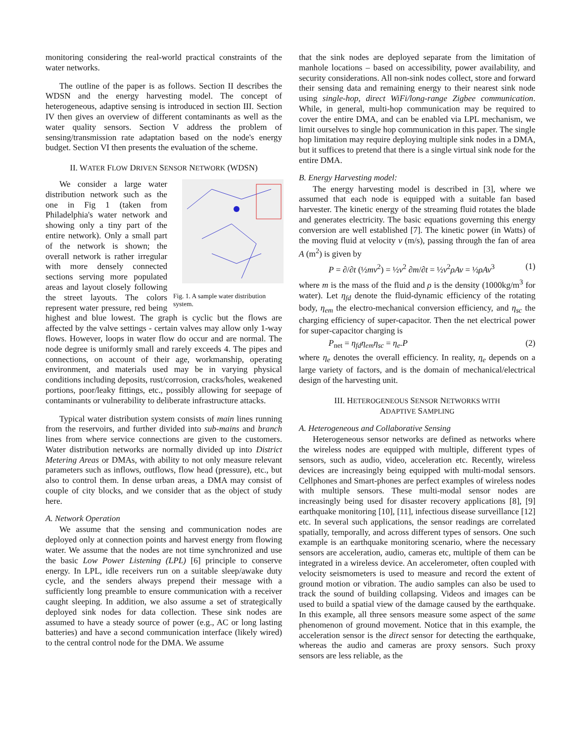monitoring considering the real-world practical constraints of the water networks.
The outline of the paper is as follows. Section II describes the WDSN and the energy harvesting model. The concept of heterogeneous, adaptive sensing is introduced in section III. Section IV then gives an overview of different contaminants as well as the water quality sensors. Section V address the problem of sensing/transmission rate adaptation based on the node's energy budget. Section VI then presents the evaluation of the scheme.
II. WATER FLOW DRIVEN SENSOR NETWORK (WDSN)
Fig. 1. A sample water distribution system.
We consider a large water distribution network such as the one in Fig 1 (taken from Philadelphia's water network and showing only a tiny part of the entire network). Only a small part of the network is shown; the overall network is rather irregular with more densely connected sections serving more populated areas and layout closely following the street layouts. The colors represent water pressure, red being highest and blue lowest. The graph is cyclic but the flows are affected by the valve settings - certain valves may allow only 1-way flows. However, loops in water flow do occur and are normal. The node degree is uniformly small and rarely exceeds 4. The pipes and connections, on account of their age, workmanship, operating environment, and materials used may be in varying physical conditions including deposits, rust/corrosion, cracks/holes, weakened portions, poor/leaky fittings, etc., possibly allowing for seepage of contaminants or vulnerability to deliberate infrastructure attacks.
Typical water distribution system consists of main lines running from the reservoirs, and further divided into sub-mains and branch lines from where service connections are given to the customers. Water distribution networks are normally divided up into District Metering Areas or DMAs, with ability to not only measure relevant parameters such as inflows, outflows, flow head (pressure), etc., but also to control them. In dense urban areas, a DMA may consist of couple of city blocks, and we consider that as the object of study here.
A. Network Operation
We assume that the sensing and communication nodes are deployed only at connection points and harvest energy from flowing water. We assume that the nodes are not time synchronized and use the basic Low Power Listening (LPL) [6] principle to conserve energy. In LPL, idle receivers run on a suitable sleep/awake duty cycle, and the senders always prepend their message with a sufficiently long preamble to ensure communication with a receiver caught sleeping. In addition, we also assume a set of strategically deployed sink nodes for data collection. These sink nodes are assumed to have a steady source of power (e.g., AC or long lasting batteries) and have a second communication interface (likely wired) to the central control node for the DMA. We assume
that the sink nodes are deployed separate from the limitation of manhole locations – based on accessibility, power availability, and security considerations. All non-sink nodes collect, store and forward their sensing data and remaining energy to their nearest sink node using single-hop, direct WiFi/long-range Zigbee communication. While, in general, multi-hop communication may be required to cover the entire DMA, and can be enabled via LPL mechanism, we limit ourselves to single hop communication in this paper. The single hop limitation may require deploying multiple sink nodes in a DMA, but it suffices to pretend that there is a single virtual sink node for the entire DMA.
B. Energy Harvesting model:
The energy harvesting model is described in [3], where we assumed that each node is equipped with a suitable fan based harvester. The kinetic energy of the streaming fluid rotates the blade and generates electricity. The basic equations governing this energy conversion are well established [7]. The kinetic power (in Watts) of the moving fluid at velocity v (m/s), passing through the fan of area A (m<sup>2</sup>) is given by
P = ∂/∂t (½mv<sup>2</sup>) = ½v<sup>2</sup> ∂m/∂t = ½v<sup>2</sup>ρAv = ½ρAv<sup>3</sup> (1)
where m is the mass of the fluid and ρ is the density (1000kg/m<sup>3</sup> for water). Let η<sub>fd</sub> denote the fluid-dynamic efficiency of the rotating body, η<sub>em</sub> the electro-mechanical conversion efficiency, and η<sub>sc</sub> the charging efficiency of super-capacitor. Then the net electrical power for super-capacitor charging is
P<sub>net</sub> = η<sub>fd</sub>η<sub>em</sub>η<sub>sc</sub> = η<sub>e</sub>.P (2)
where η<sub>e</sub> denotes the overall efficiency. In reality, η<sub>e</sub> depends on a large variety of factors, and is the domain of mechanical/electrical design of the harvesting unit.
III. HETEROGENEOUS SENSOR NETWORKS WITH
ADAPTIVE SAMPLING
A. Heterogeneous and Collaborative Sensing
Heterogeneous sensor networks are defined as networks where the wireless nodes are equipped with multiple, different types of sensors, such as audio, video, acceleration etc. Recently, wireless devices are increasingly being equipped with multi-modal sensors. Cellphones and Smart-phones are perfect examples of wireless nodes with multiple sensors. These multi-modal sensor nodes are increasingly being used for disaster recovery applications [8], [9] earthquake monitoring [10], [11], infectious disease surveillance [12] etc. In several such applications, the sensor readings are correlated spatially, temporally, and across different types of sensors. One such example is an earthquake monitoring scenario, where the necessary sensors are acceleration, audio, cameras etc, multiple of them can be integrated in a wireless device. An accelerometer, often coupled with velocity seismometers is used to measure and record the extent of ground motion or vibration. The audio samples can also be used to track the sound of building collapsing. Videos and images can be used to build a spatial view of the damage caused by the earthquake. In this example, all three sensors measure some aspect of the same phenomenon of ground movement. Notice that in this example, the acceleration sensor is the direct sensor for detecting the earthquake, whereas the audio and cameras are proxy sensors. Such proxy sensors are less reliable, as the